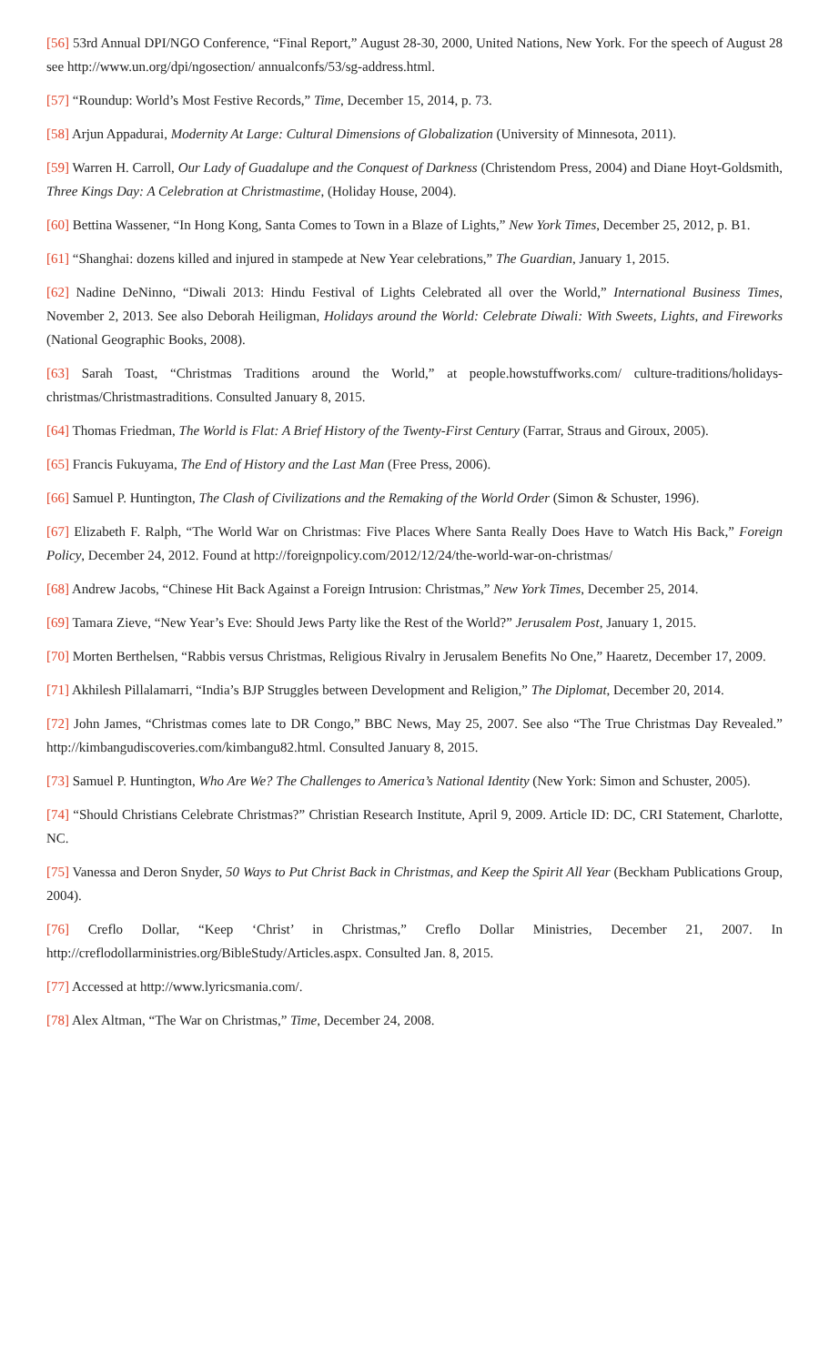[56] 53rd Annual DPI/NGO Conference, “Final Report,” August 28-30, 2000, United Nations, New York. For the speech of August 28 see http://www.un.org/dpi/ngosection/ annualconfs/53/sg-address.html.
[57] “Roundup: World’s Most Festive Records,” Time, December 15, 2014, p. 73.
[58] Arjun Appadurai, Modernity At Large: Cultural Dimensions of Globalization (University of Minnesota, 2011).
[59] Warren H. Carroll, Our Lady of Guadalupe and the Conquest of Darkness (Christendom Press, 2004) and Diane Hoyt-Goldsmith, Three Kings Day: A Celebration at Christmastime, (Holiday House, 2004).
[60] Bettina Wassener, “In Hong Kong, Santa Comes to Town in a Blaze of Lights,” New York Times, December 25, 2012, p. B1.
[61] “Shanghai: dozens killed and injured in stampede at New Year celebrations,” The Guardian, January 1, 2015.
[62] Nadine DeNinno, “Diwali 2013: Hindu Festival of Lights Celebrated all over the World,” International Business Times, November 2, 2013. See also Deborah Heiligman, Holidays around the World: Celebrate Diwali: With Sweets, Lights, and Fireworks (National Geographic Books, 2008).
[63] Sarah Toast, “Christmas Traditions around the World,” at people.howstuffworks.com/ culture-traditions/holidays-christmas/Christmastraditions. Consulted January 8, 2015.
[64] Thomas Friedman, The World is Flat: A Brief History of the Twenty-First Century (Farrar, Straus and Giroux, 2005).
[65] Francis Fukuyama, The End of History and the Last Man (Free Press, 2006).
[66] Samuel P. Huntington, The Clash of Civilizations and the Remaking of the World Order (Simon & Schuster, 1996).
[67] Elizabeth F. Ralph, “The World War on Christmas: Five Places Where Santa Really Does Have to Watch His Back,” Foreign Policy, December 24, 2012. Found at http://foreignpolicy.com/2012/12/24/the-world-war-on-christmas/
[68] Andrew Jacobs, “Chinese Hit Back Against a Foreign Intrusion: Christmas,” New York Times, December 25, 2014.
[69] Tamara Zieve, “New Year’s Eve: Should Jews Party like the Rest of the World?” Jerusalem Post, January 1, 2015.
[70] Morten Berthelsen, “Rabbis versus Christmas, Religious Rivalry in Jerusalem Benefits No One,” Haaretz, December 17, 2009.
[71] Akhilesh Pillalamarri, “India’s BJP Struggles between Development and Religion,” The Diplomat, December 20, 2014.
[72] John James, “Christmas comes late to DR Congo,” BBC News, May 25, 2007. See also “The True Christmas Day Revealed.” http://kimbangudiscoveries.com/kimbangu82.html. Consulted January 8, 2015.
[73] Samuel P. Huntington, Who Are We? The Challenges to America’s National Identity (New York: Simon and Schuster, 2005).
[74] “Should Christians Celebrate Christmas?” Christian Research Institute, April 9, 2009. Article ID: DC, CRI Statement, Charlotte, NC.
[75] Vanessa and Deron Snyder, 50 Ways to Put Christ Back in Christmas, and Keep the Spirit All Year (Beckham Publications Group, 2004).
[76] Creflo Dollar, “Keep ‘Christ’ in Christmas,” Creflo Dollar Ministries, December 21, 2007. In http://creflodollarministries.org/BibleStudy/Articles.aspx. Consulted Jan. 8, 2015.
[77] Accessed at http://www.lyricsmania.com/.
[78] Alex Altman, “The War on Christmas,” Time, December 24, 2008.